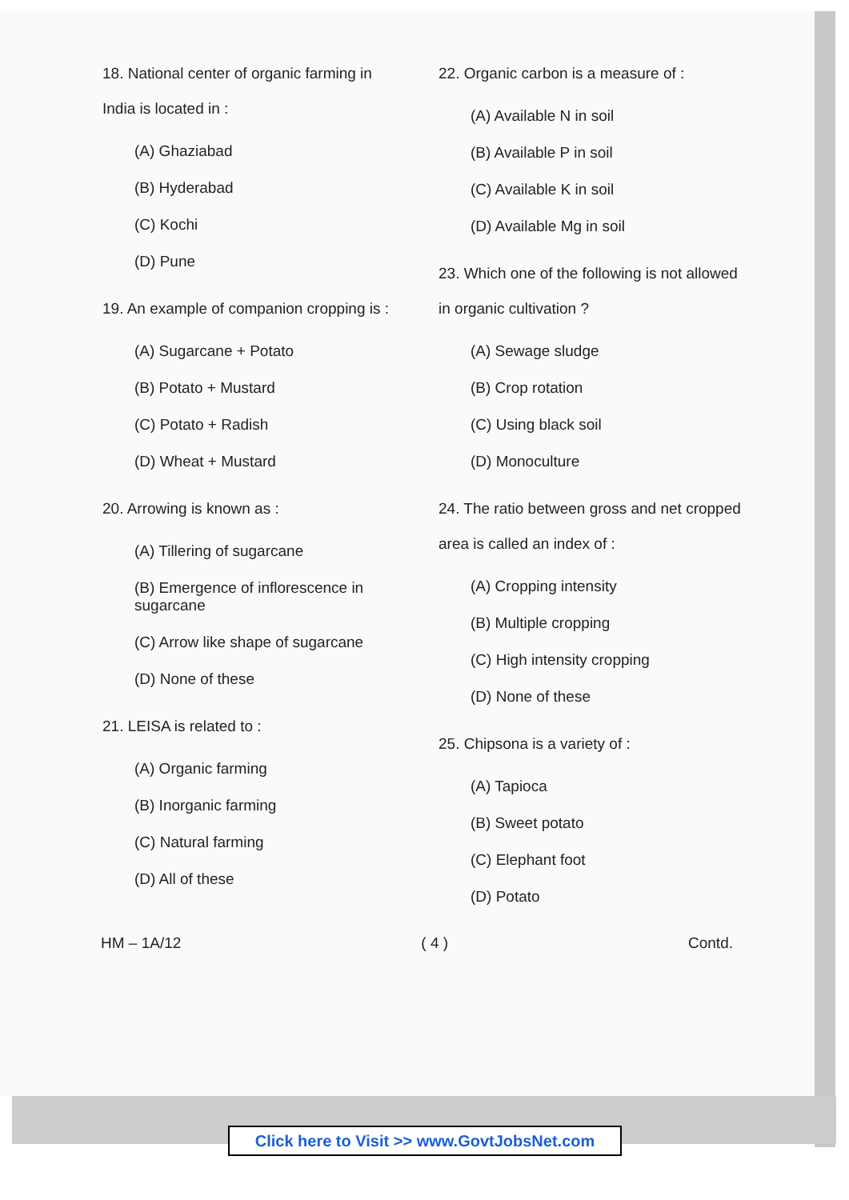18. National center of organic farming in India is located in :
(A) Ghaziabad
(B) Hyderabad
(C) Kochi
(D) Pune
19. An example of companion cropping is :
(A) Sugarcane + Potato
(B) Potato + Mustard
(C) Potato + Radish
(D) Wheat + Mustard
20. Arrowing is known as :
(A) Tillering of sugarcane
(B) Emergence of inflorescence in sugarcane
(C) Arrow like shape of sugarcane
(D) None of these
21. LEISA is related to :
(A) Organic farming
(B) Inorganic farming
(C) Natural farming
(D) All of these
22. Organic carbon is a measure of :
(A) Available N in soil
(B) Available P in soil
(C) Available K in soil
(D) Available Mg in soil
23. Which one of the following is not allowed in organic cultivation ?
(A) Sewage sludge
(B) Crop rotation
(C) Using black soil
(D) Monoculture
24. The ratio between gross and net cropped area is called an index of :
(A) Cropping intensity
(B) Multiple cropping
(C) High intensity cropping
(D) None of these
25. Chipsona is a variety of :
(A) Tapioca
(B) Sweet potato
(C) Elephant foot
(D) Potato
HM – 1A/12 ( 4 ) Contd.
Click here to Visit >> www.GovtJobsNet.com